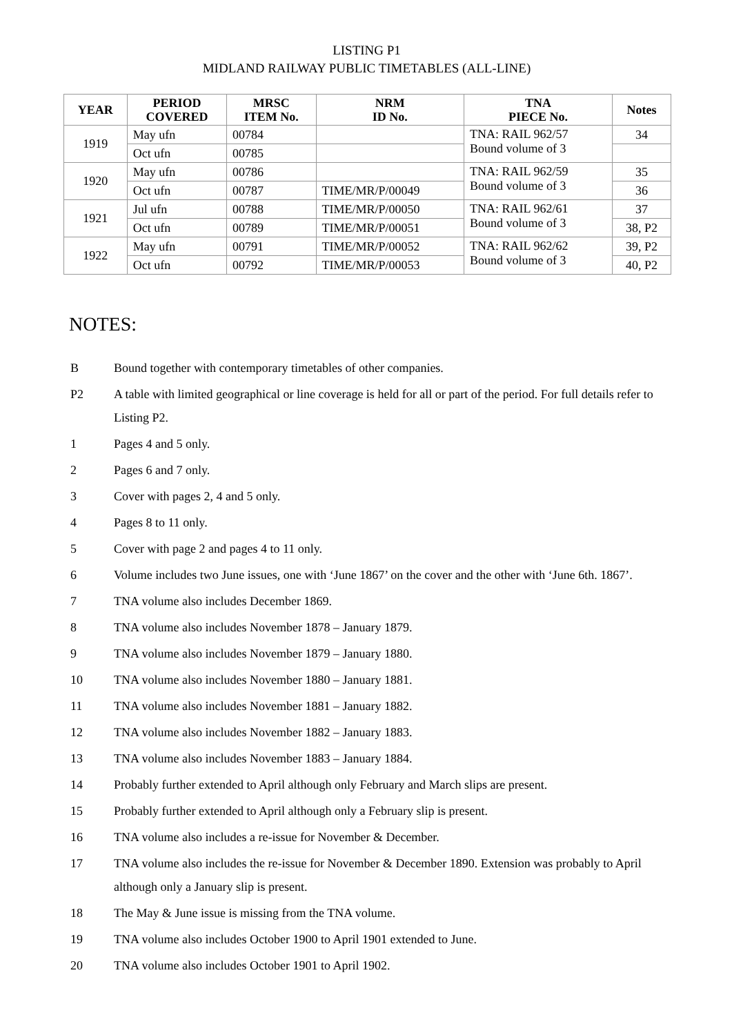LISTING P1
MIDLAND RAILWAY PUBLIC TIMETABLES (ALL-LINE)
| YEAR | PERIOD COVERED | MRSC ITEM No. | NRM ID No. | TNA PIECE No. | Notes |
| --- | --- | --- | --- | --- | --- |
| 1919 | May ufn | 00784 | | TNA: RAIL 962/57 Bound volume of 3 | 34 |
| | Oct ufn | 00785 | | | |
| 1920 | May ufn | 00786 | | TNA: RAIL 962/59 Bound volume of 3 | 35 |
| | Oct ufn | 00787 | TIME/MR/P/00049 | | 36 |
| 1921 | Jul ufn | 00788 | TIME/MR/P/00050 | TNA: RAIL 962/61 Bound volume of 3 | 37 |
| | Oct ufn | 00789 | TIME/MR/P/00051 | | 38, P2 |
| 1922 | May ufn | 00791 | TIME/MR/P/00052 | TNA: RAIL 962/62 Bound volume of 3 | 39, P2 |
| | Oct ufn | 00792 | TIME/MR/P/00053 | | 40, P2 |
NOTES:
B Bound together with contemporary timetables of other companies.
P2 A table with limited geographical or line coverage is held for all or part of the period. For full details refer to Listing P2.
1 Pages 4 and 5 only.
2 Pages 6 and 7 only.
3 Cover with pages 2, 4 and 5 only.
4 Pages 8 to 11 only.
5 Cover with page 2 and pages 4 to 11 only.
6 Volume includes two June issues, one with ‘June 1867’ on the cover and the other with ‘June 6th. 1867’.
7 TNA volume also includes December 1869.
8 TNA volume also includes November 1878 – January 1879.
9 TNA volume also includes November 1879 – January 1880.
10 TNA volume also includes November 1880 – January 1881.
11 TNA volume also includes November 1881 – January 1882.
12 TNA volume also includes November 1882 – January 1883.
13 TNA volume also includes November 1883 – January 1884.
14 Probably further extended to April although only February and March slips are present.
15 Probably further extended to April although only a February slip is present.
16 TNA volume also includes a re-issue for November & December.
17 TNA volume also includes the re-issue for November & December 1890. Extension was probably to April although only a January slip is present.
18 The May & June issue is missing from the TNA volume.
19 TNA volume also includes October 1900 to April 1901 extended to June.
20 TNA volume also includes October 1901 to April 1902.